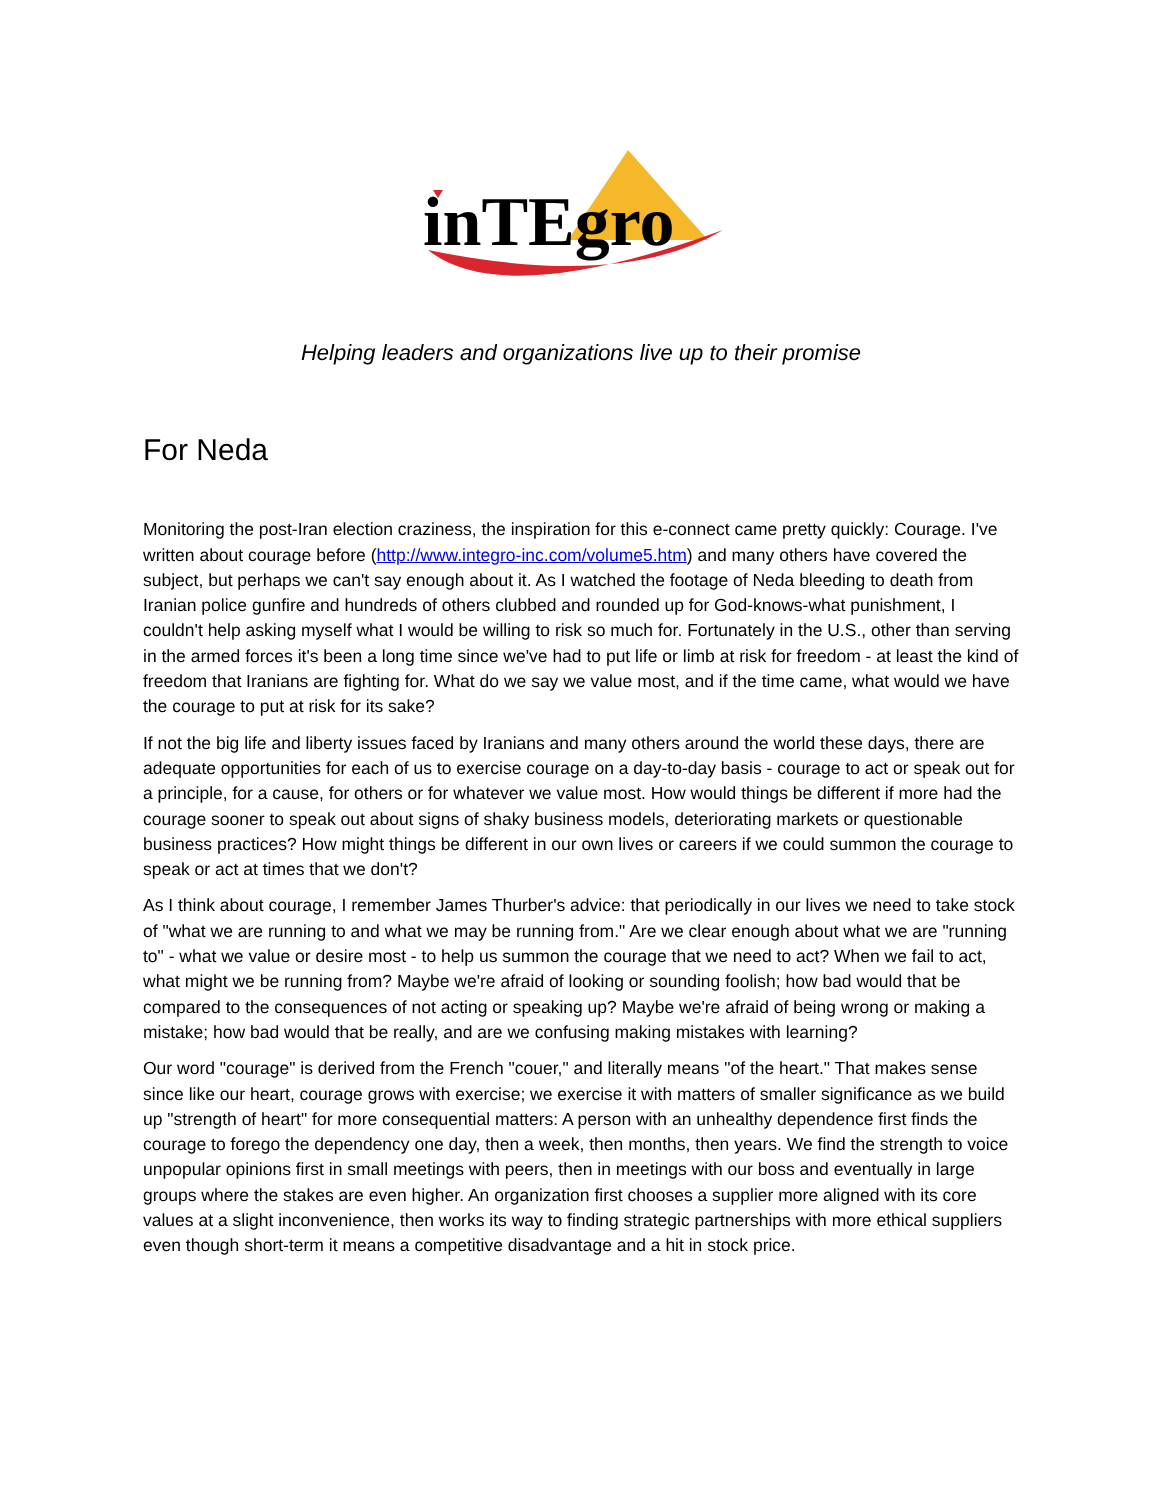inTEgro
Helping leaders and organizations live up to their promise
For Neda
Monitoring the post-Iran election craziness, the inspiration for this e-connect came pretty quickly: Courage. I've written about courage before (http://www.integro-inc.com/volume5.htm) and many others have covered the subject, but perhaps we can't say enough about it. As I watched the footage of Neda bleeding to death from Iranian police gunfire and hundreds of others clubbed and rounded up for God-knows-what punishment, I couldn't help asking myself what I would be willing to risk so much for. Fortunately in the U.S., other than serving in the armed forces it's been a long time since we've had to put life or limb at risk for freedom - at least the kind of freedom that Iranians are fighting for. What do we say we value most, and if the time came, what would we have the courage to put at risk for its sake?
If not the big life and liberty issues faced by Iranians and many others around the world these days, there are adequate opportunities for each of us to exercise courage on a day-to-day basis - courage to act or speak out for a principle, for a cause, for others or for whatever we value most. How would things be different if more had the courage sooner to speak out about signs of shaky business models, deteriorating markets or questionable business practices? How might things be different in our own lives or careers if we could summon the courage to speak or act at times that we don't?
As I think about courage, I remember James Thurber's advice: that periodically in our lives we need to take stock of "what we are running to and what we may be running from." Are we clear enough about what we are "running to" - what we value or desire most - to help us summon the courage that we need to act? When we fail to act, what might we be running from? Maybe we're afraid of looking or sounding foolish; how bad would that be compared to the consequences of not acting or speaking up? Maybe we're afraid of being wrong or making a mistake; how bad would that be really, and are we confusing making mistakes with learning?
Our word "courage" is derived from the French "couer," and literally means "of the heart." That makes sense since like our heart, courage grows with exercise; we exercise it with matters of smaller significance as we build up "strength of heart" for more consequential matters: A person with an unhealthy dependence first finds the courage to forego the dependency one day, then a week, then months, then years. We find the strength to voice unpopular opinions first in small meetings with peers, then in meetings with our boss and eventually in large groups where the stakes are even higher. An organization first chooses a supplier more aligned with its core values at a slight inconvenience, then works its way to finding strategic partnerships with more ethical suppliers even though short-term it means a competitive disadvantage and a hit in stock price.